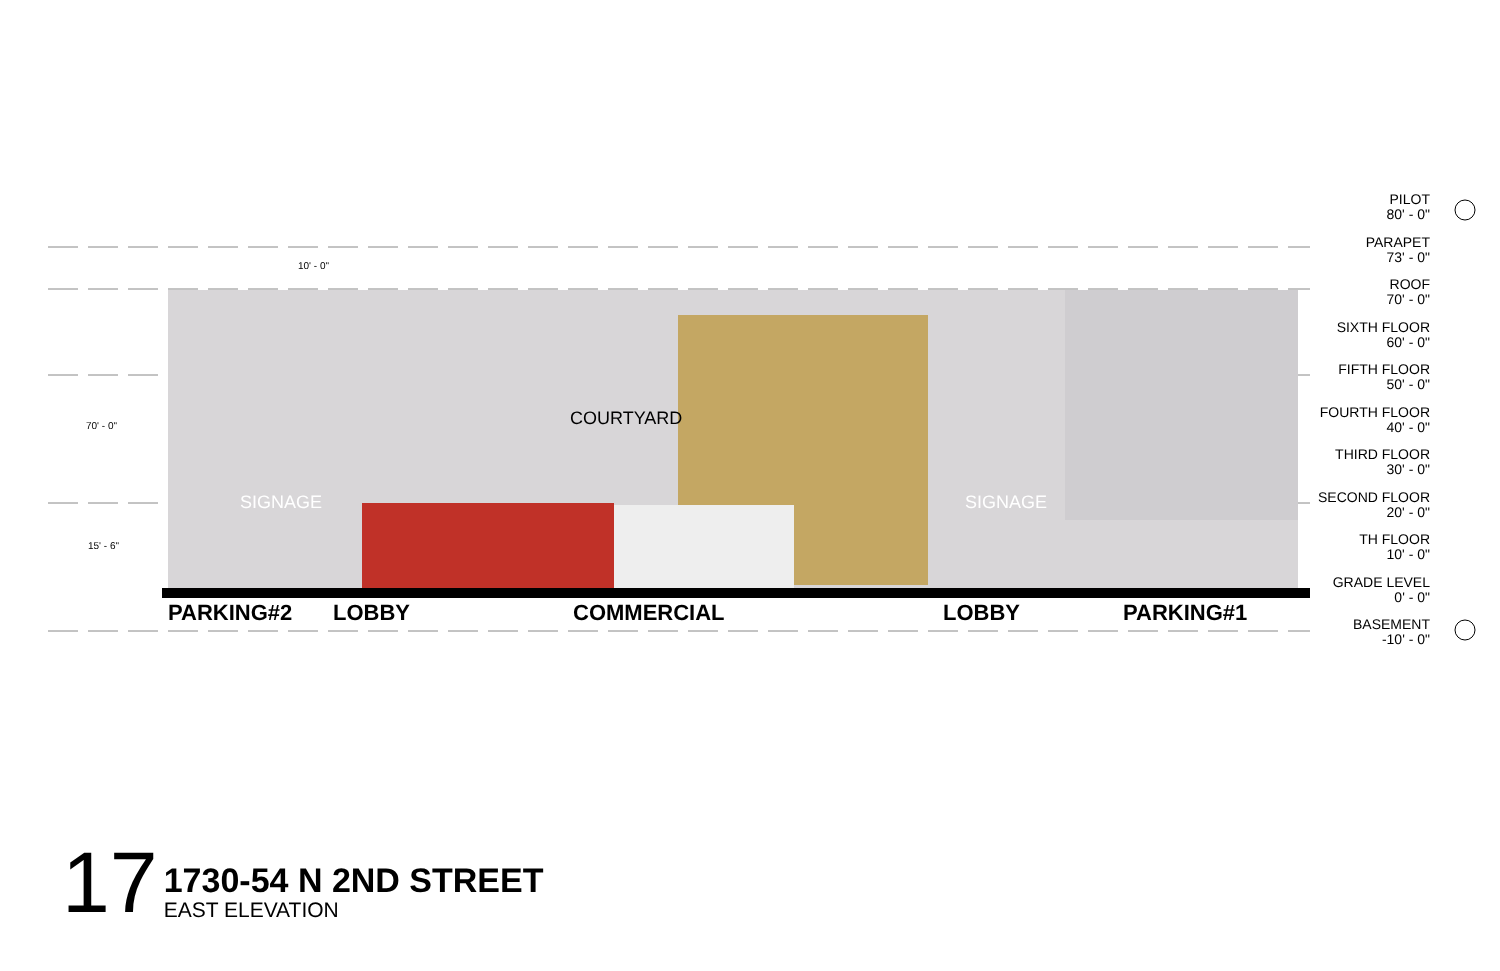SIGNAGE SIGNAGE
COURTYARD
70' - 0"
10' - 0"
15' - 6"
PILOT
80' - 0"
PARAPET
73' - 0"
ROOF
70' - 0"
SIXTH FLOOR
60' - 0"
FIFTH FLOOR
50' - 0"
FOURTH FLOOR
40' - 0"
THIRD FLOOR
30' - 0"
SECOND FLOOR
20' - 0"
TH FLOOR
10' - 0"
GRADE LEVEL
0' - 0"
BASEMENT
-10' - 0"
PARKING#2 LOBBY COMMERCIAL LOBBY PARKING#1
17
1730-54 N 2ND STREET
EAST ELEVATION